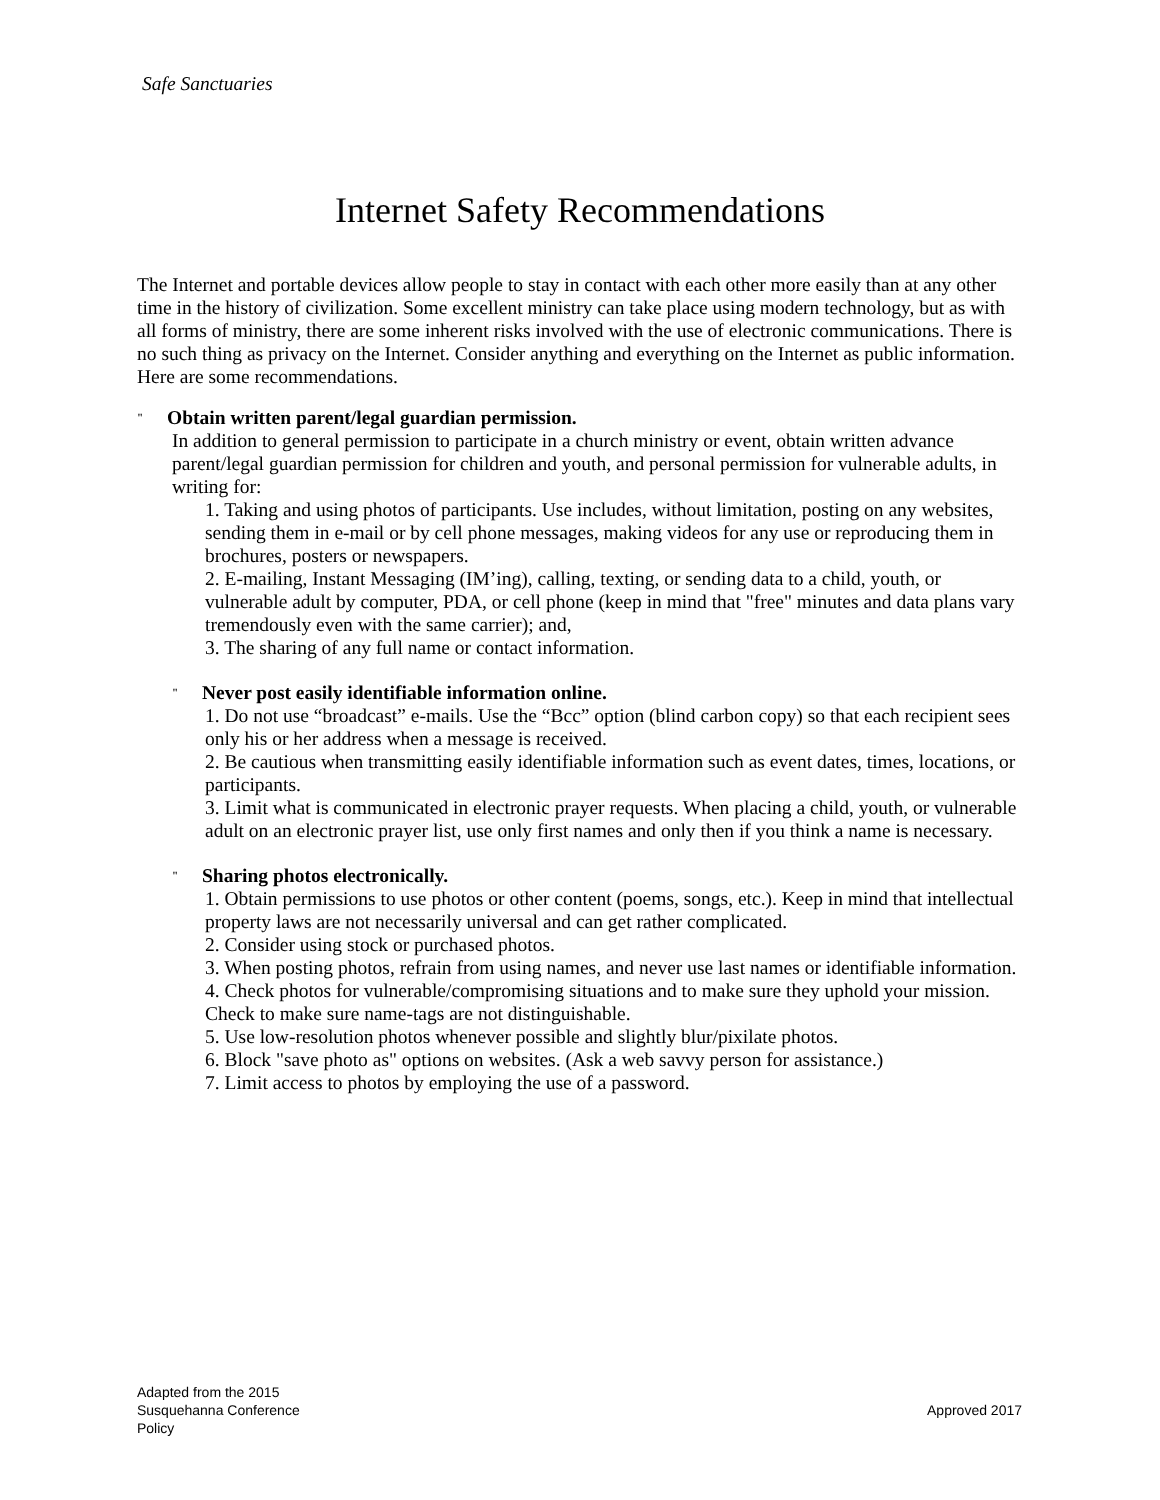Safe Sanctuaries
Internet Safety Recommendations
The Internet and portable devices allow people to stay in contact with each other more easily than at any other time in the history of civilization. Some excellent ministry can take place using modern technology, but as with all forms of ministry, there are some inherent risks involved with the use of electronic communications. There is no such thing as privacy on the Internet. Consider anything and everything on the Internet as public information. Here are some recommendations.
" Obtain written parent/legal guardian permission.
In addition to general permission to participate in a church ministry or event, obtain written advance parent/legal guardian permission for children and youth, and personal permission for vulnerable adults, in writing for:
1. Taking and using photos of participants. Use includes, without limitation, posting on any websites, sending them in e-mail or by cell phone messages, making videos for any use or reproducing them in brochures, posters or newspapers.
2. E-mailing, Instant Messaging (IM’ing), calling, texting, or sending data to a child, youth, or vulnerable adult by computer, PDA, or cell phone (keep in mind that "free" minutes and data plans vary tremendously even with the same carrier); and,
3. The sharing of any full name or contact information.
" Never post easily identifiable information online.
1. Do not use “broadcast” e-mails. Use the “Bcc” option (blind carbon copy) so that each recipient sees only his or her address when a message is received.
2. Be cautious when transmitting easily identifiable information such as event dates, times, locations, or participants.
3. Limit what is communicated in electronic prayer requests. When placing a child, youth, or vulnerable adult on an electronic prayer list, use only first names and only then if you think a name is necessary.
" Sharing photos electronically.
1. Obtain permissions to use photos or other content (poems, songs, etc.). Keep in mind that intellectual property laws are not necessarily universal and can get rather complicated.
2. Consider using stock or purchased photos.
3. When posting photos, refrain from using names, and never use last names or identifiable information.
4. Check photos for vulnerable/compromising situations and to make sure they uphold your mission. Check to make sure name-tags are not distinguishable.
5. Use low-resolution photos whenever possible and slightly blur/pixilate photos.
6. Block "save photo as" options on websites. (Ask a web savvy person for assistance.)
7. Limit access to photos by employing the use of a password.
Adapted from the 2015
Susquehanna Conference
Policy
Approved 2017